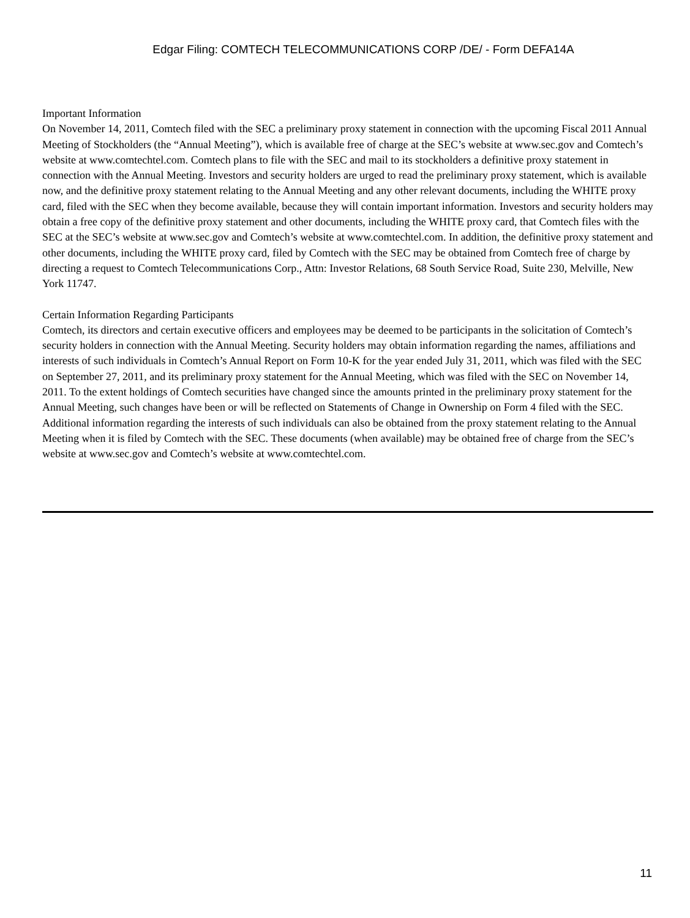Edgar Filing: COMTECH TELECOMMUNICATIONS CORP /DE/ - Form DEFA14A
Important Information
On November 14, 2011, Comtech filed with the SEC a preliminary proxy statement in connection with the upcoming Fiscal 2011 Annual Meeting of Stockholders (the “Annual Meeting”), which is available free of charge at the SEC’s website at www.sec.gov and Comtech’s website at www.comtechtel.com. Comtech plans to file with the SEC and mail to its stockholders a definitive proxy statement in connection with the Annual Meeting. Investors and security holders are urged to read the preliminary proxy statement, which is available now, and the definitive proxy statement relating to the Annual Meeting and any other relevant documents, including the WHITE proxy card, filed with the SEC when they become available, because they will contain important information. Investors and security holders may obtain a free copy of the definitive proxy statement and other documents, including the WHITE proxy card, that Comtech files with the SEC at the SEC’s website at www.sec.gov and Comtech’s website at www.comtechtel.com. In addition, the definitive proxy statement and other documents, including the WHITE proxy card, filed by Comtech with the SEC may be obtained from Comtech free of charge by directing a request to Comtech Telecommunications Corp., Attn: Investor Relations, 68 South Service Road, Suite 230, Melville, New York 11747.
Certain Information Regarding Participants
Comtech, its directors and certain executive officers and employees may be deemed to be participants in the solicitation of Comtech’s security holders in connection with the Annual Meeting. Security holders may obtain information regarding the names, affiliations and interests of such individuals in Comtech’s Annual Report on Form 10-K for the year ended July 31, 2011, which was filed with the SEC on September 27, 2011, and its preliminary proxy statement for the Annual Meeting, which was filed with the SEC on November 14, 2011. To the extent holdings of Comtech securities have changed since the amounts printed in the preliminary proxy statement for the Annual Meeting, such changes have been or will be reflected on Statements of Change in Ownership on Form 4 filed with the SEC. Additional information regarding the interests of such individuals can also be obtained from the proxy statement relating to the Annual Meeting when it is filed by Comtech with the SEC. These documents (when available) may be obtained free of charge from the SEC’s website at www.sec.gov and Comtech’s website at www.comtechtel.com.
11